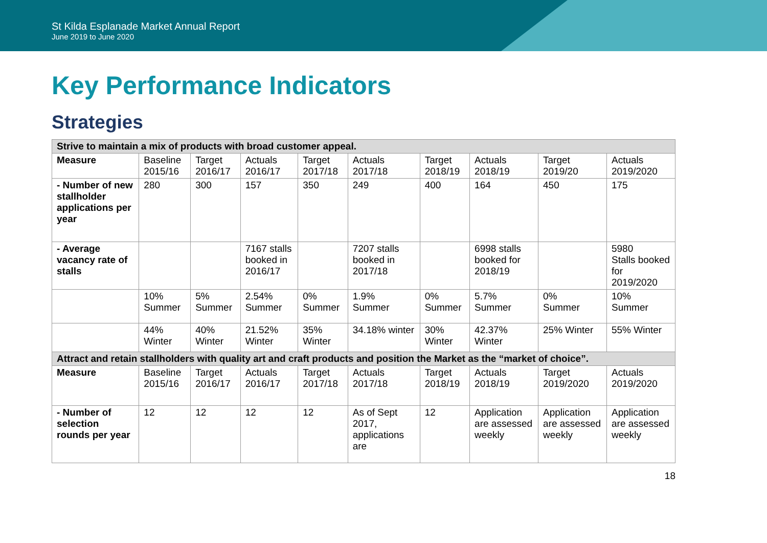St Kilda Esplanade Market Annual Report
June 2019 to June 2020
Key Performance Indicators
Strategies
| Strive to maintain a mix of products with broad customer appeal. | | | | | | | | | |
| Measure | Baseline 2015/16 | Target 2016/17 | Actuals 2016/17 | Target 2017/18 | Actuals 2017/18 | Target 2018/19 | Actuals 2018/19 | Target 2019/20 | Actuals 2019/2020 |
| - Number of new stallholder applications per year | 280 | 300 | 157 | 350 | 249 | 400 | 164 | 450 | 175 |
| - Average vacancy rate of stalls | | | 7167 stalls booked in 2016/17 | | 7207 stalls booked in 2017/18 | | 6998 stalls booked for 2018/19 | | 5980 Stalls booked for 2019/2020 |
| | 10% Summer | 5% Summer | 2.54% Summer | 0% Summer | 1.9% Summer | 0% Summer | 5.7% Summer | 0% Summer | 10% Summer |
| | 44% Winter | 40% Winter | 21.52% Winter | 35% Winter | 34.18% winter | 30% Winter | 42.37% Winter | 25% Winter | 55% Winter |
| Attract and retain stallholders with quality art and craft products and position the Market as the “market of choice”. | | | | | | | | | |
| Measure | Baseline 2015/16 | Target 2016/17 | Actuals 2016/17 | Target 2017/18 | Actuals 2017/18 | Target 2018/19 | Actuals 2018/19 | Target 2019/2020 | Actuals 2019/2020 |
| - Number of selection rounds per year | 12 | 12 | 12 | 12 | As of Sept 2017, applications are | 12 | Application are assessed weekly | Application are assessed weekly | Application are assessed weekly |
18